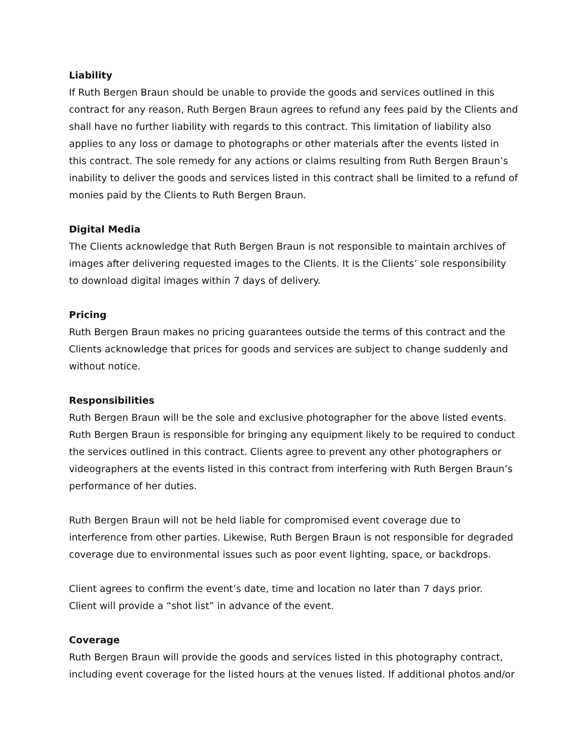Liability
If Ruth Bergen Braun should be unable to provide the goods and services outlined in this contract for any reason, Ruth Bergen Braun agrees to refund any fees paid by the Clients and shall have no further liability with regards to this contract. This limitation of liability also applies to any loss or damage to photographs or other materials after the events listed in this contract. The sole remedy for any actions or claims resulting from Ruth Bergen Braun’s inability to deliver the goods and services listed in this contract shall be limited to a refund of monies paid by the Clients to Ruth Bergen Braun.
Digital Media
The Clients acknowledge that Ruth Bergen Braun is not responsible to maintain archives of images after delivering requested images to the Clients. It is the Clients’ sole responsibility to download digital images within 7 days of delivery.
Pricing
Ruth Bergen Braun makes no pricing guarantees outside the terms of this contract and the Clients acknowledge that prices for goods and services are subject to change suddenly and without notice.
Responsibilities
Ruth Bergen Braun will be the sole and exclusive photographer for the above listed events. Ruth Bergen Braun is responsible for bringing any equipment likely to be required to conduct the services outlined in this contract. Clients agree to prevent any other photographers or videographers at the events listed in this contract from interfering with Ruth Bergen Braun’s performance of her duties.
Ruth Bergen Braun will not be held liable for compromised event coverage due to interference from other parties. Likewise, Ruth Bergen Braun is not responsible for degraded coverage due to environmental issues such as poor event lighting, space, or backdrops.
Client agrees to confirm the event’s date, time and location no later than 7 days prior.
Client will provide a “shot list” in advance of the event.
Coverage
Ruth Bergen Braun will provide the goods and services listed in this photography contract, including event coverage for the listed hours at the venues listed. If additional photos and/or